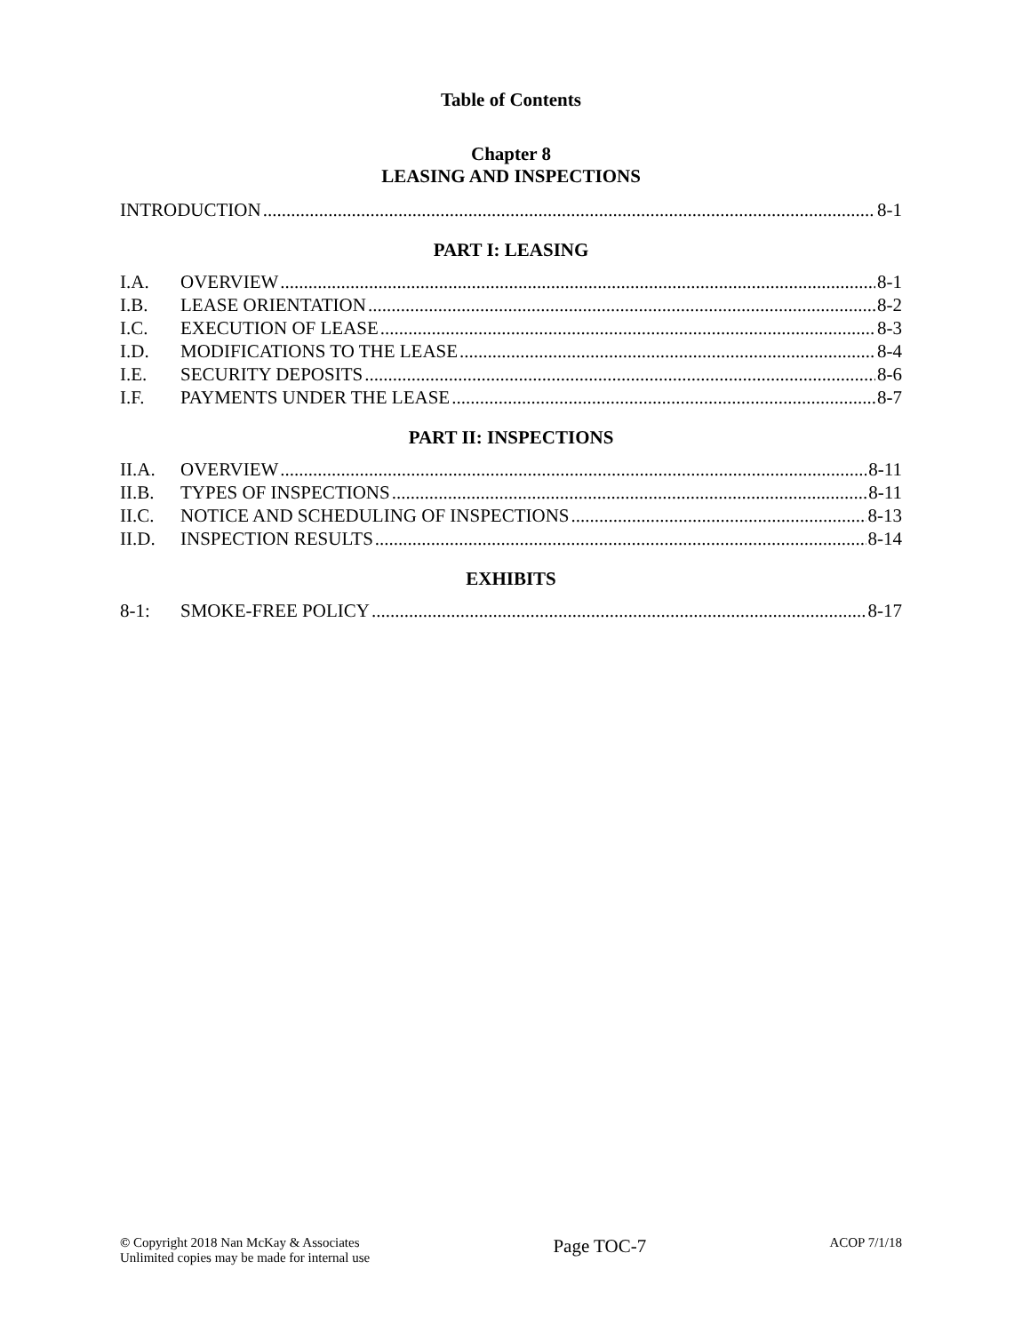Table of Contents
Chapter 8
LEASING AND INSPECTIONS
INTRODUCTION 8-1
PART I: LEASING
I.A. OVERVIEW 8-1
I.B. LEASE ORIENTATION 8-2
I.C. EXECUTION OF LEASE 8-3
I.D. MODIFICATIONS TO THE LEASE 8-4
I.E. SECURITY DEPOSITS 8-6
I.F. PAYMENTS UNDER THE LEASE 8-7
PART II: INSPECTIONS
II.A. OVERVIEW 8-11
II.B. TYPES OF INSPECTIONS 8-11
II.C. NOTICE AND SCHEDULING OF INSPECTIONS 8-13
II.D. INSPECTION RESULTS 8-14
EXHIBITS
8-1: SMOKE-FREE POLICY 8-17
© Copyright 2018 Nan McKay & Associates
Unlimited copies may be made for internal use
Page TOC-7
ACOP 7/1/18